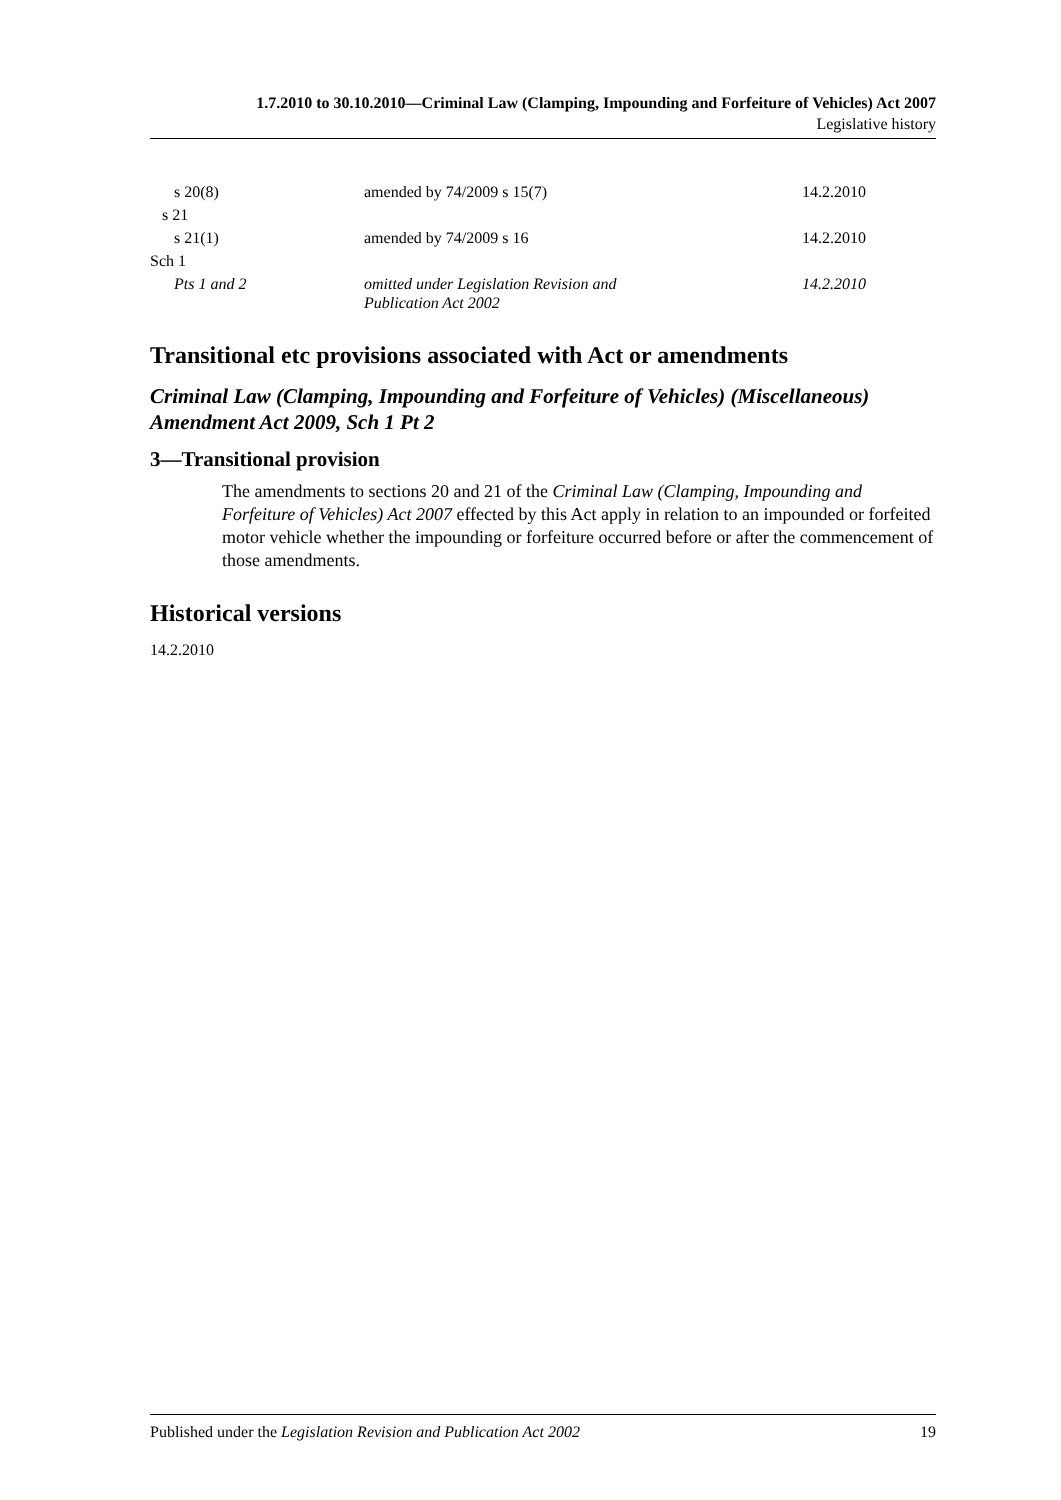1.7.2010 to 30.10.2010—Criminal Law (Clamping, Impounding and Forfeiture of Vehicles) Act 2007
Legislative history
| s 20(8) | amended by 74/2009 s 15(7) | 14.2.2010 |
| s 21 | | |
| s 21(1) | amended by 74/2009 s 16 | 14.2.2010 |
| Sch 1 | | |
| Pts 1 and 2 | omitted under Legislation Revision and Publication Act 2002 | 14.2.2010 |
Transitional etc provisions associated with Act or amendments
Criminal Law (Clamping, Impounding and Forfeiture of Vehicles) (Miscellaneous) Amendment Act 2009, Sch 1 Pt 2
3—Transitional provision
The amendments to sections 20 and 21 of the Criminal Law (Clamping, Impounding and Forfeiture of Vehicles) Act 2007 effected by this Act apply in relation to an impounded or forfeited motor vehicle whether the impounding or forfeiture occurred before or after the commencement of those amendments.
Historical versions
14.2.2010
Published under the Legislation Revision and Publication Act 2002 19